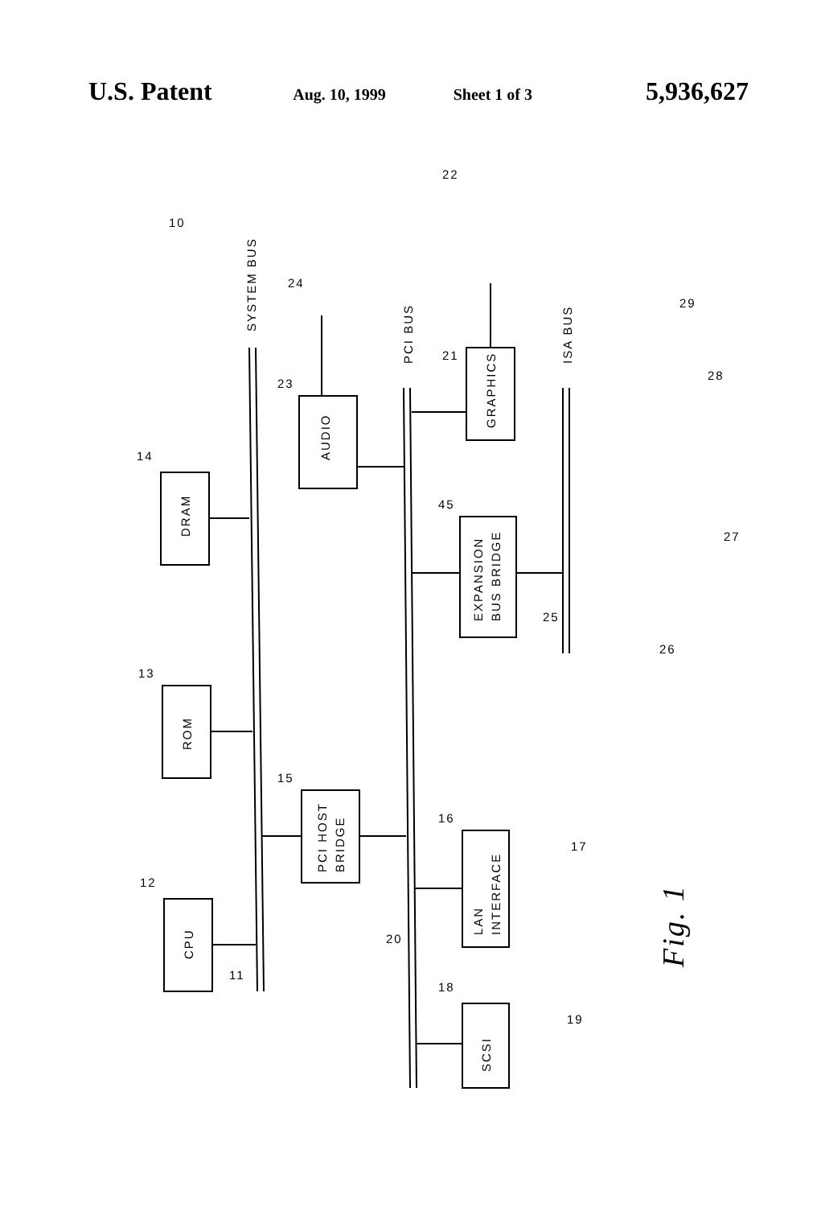U.S. Patent
Aug. 10, 1999 Sheet 1 of 3
5,936,627
SYSTEM BUS
PCI BUS
ISA BUS
DRAM
ROM
CPU
PCI HOST
BRIDGE
AUDIO
GRAPHICS
EXPANSION
BUS BRIDGE
LAN
INTERFACE
SCSI
10
14
13
12
11
15
23
24
22
21
45
25
29
28
27
26
16
17
20
18
19
Fig. 1